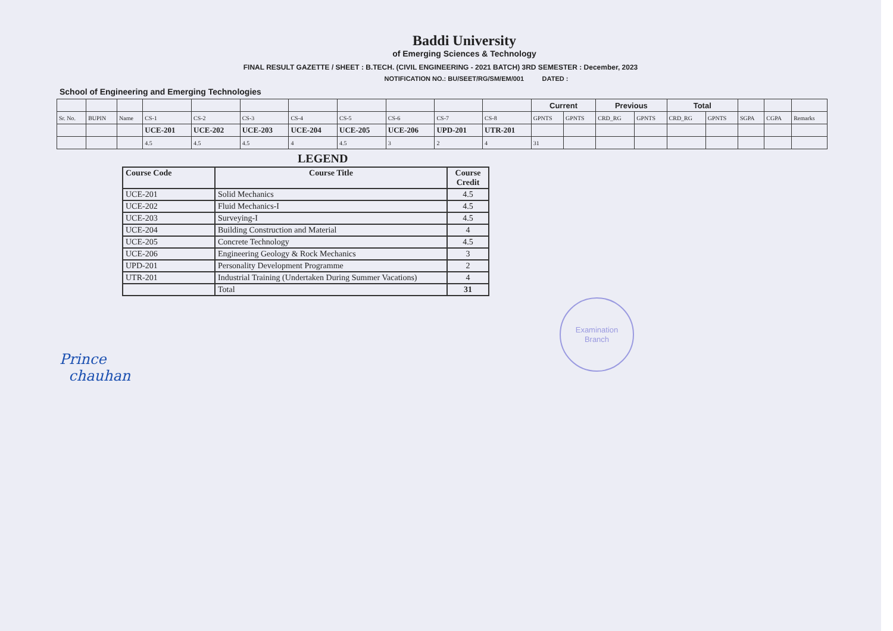Baddi University
of Emerging Sciences & Technology
FINAL RESULT GAZETTE / SHEET : B.TECH. (CIVIL ENGINEERING - 2021 BATCH) 3RD SEMESTER : December, 2023
NOTIFICATION NO.: BU/SEET/RG/SM/EM/001 DATED :
School of Engineering and Emerging Technologies
| | | | | | | | | | | | Current | | Previous | | Total | | | | |
| Sr. No. | BUPIN | Name | CS-1 | CS-2 | CS-3 | CS-4 | CS-5 | CS-6 | CS-7 | CS-8 | GPNTS | GPNTS | CRD_RG | GPNTS | CRD_RG | GPNTS | SGPA | CGPA | Remarks |
| | | | UCE-201 | UCE-202 | UCE-203 | UCE-204 | UCE-205 | UCE-206 | UPD-201 | UTR-201 | | | | | | | | | |
| | | | 4.5 | 4.5 | 4.5 | 4 | 4.5 | 3 | 2 | 4 | 31 | | | | | | | | |
LEGEND
| Course Code | Course Title | Course Credit |
| --- | --- | --- |
| UCE-201 | Solid Mechanics | 4.5 |
| UCE-202 | Fluid Mechanics-I | 4.5 |
| UCE-203 | Surveying-I | 4.5 |
| UCE-204 | Building Construction and Material | 4 |
| UCE-205 | Concrete Technology | 4.5 |
| UCE-206 | Engineering Geology & Rock Mechanics | 3 |
| UPD-201 | Personality Development Programme | 2 |
| UTR-201 | Industrial Training (Undertaken During Summer Vacations) | 4 |
| | Total | 31 |
Prince
chauhan
Examination
Branch